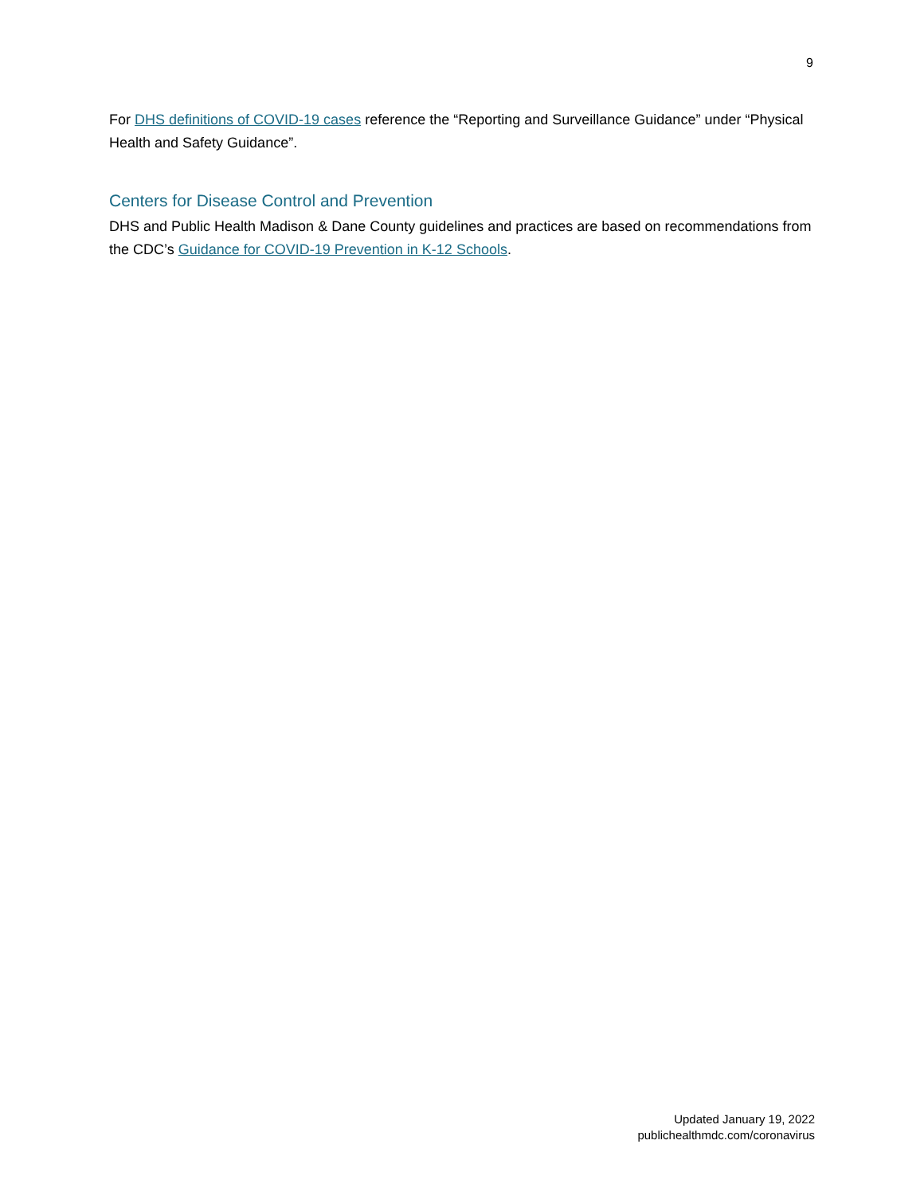9
For DHS definitions of COVID-19 cases reference the “Reporting and Surveillance Guidance” under “Physical Health and Safety Guidance”.
Centers for Disease Control and Prevention
DHS and Public Health Madison & Dane County guidelines and practices are based on recommendations from the CDC’s Guidance for COVID-19 Prevention in K-12 Schools.
Updated January 19, 2022
publichealthmdc.com/coronavirus